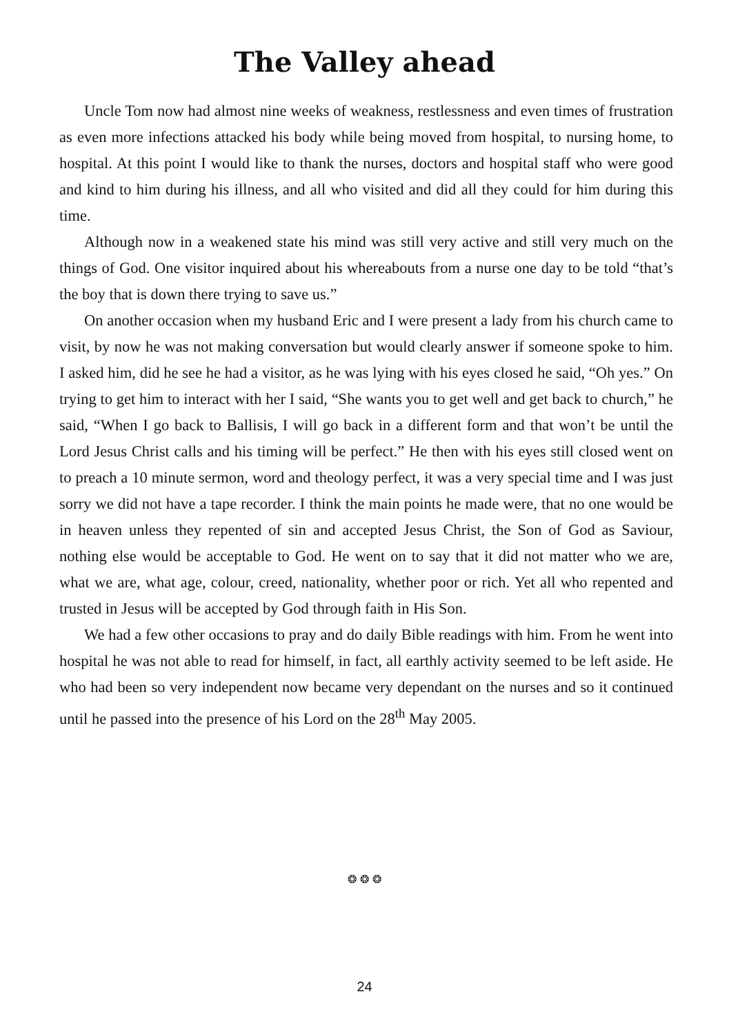The Valley ahead
Uncle Tom now had almost nine weeks of weakness, restlessness and even times of frustration as even more infections attacked his body while being moved from hospital, to nursing home, to hospital. At this point I would like to thank the nurses, doctors and hospital staff who were good and kind to him during his illness, and all who visited and did all they could for him during this time.
Although now in a weakened state his mind was still very active and still very much on the things of God. One visitor inquired about his whereabouts from a nurse one day to be told “that’s the boy that is down there trying to save us.”
On another occasion when my husband Eric and I were present a lady from his church came to visit, by now he was not making conversation but would clearly answer if someone spoke to him. I asked him, did he see he had a visitor, as he was lying with his eyes closed he said, “Oh yes.” On trying to get him to interact with her I said, “She wants you to get well and get back to church,” he said, “When I go back to Ballisis, I will go back in a different form and that won’t be until the Lord Jesus Christ calls and his timing will be perfect.” He then with his eyes still closed went on to preach a 10 minute sermon, word and theology perfect, it was a very special time and I was just sorry we did not have a tape recorder. I think the main points he made were, that no one would be in heaven unless they repented of sin and accepted Jesus Christ, the Son of God as Saviour, nothing else would be acceptable to God. He went on to say that it did not matter who we are, what we are, what age, colour, creed, nationality, whether poor or rich. Yet all who repented and trusted in Jesus will be accepted by God through faith in His Son.
We had a few other occasions to pray and do daily Bible readings with him. From he went into hospital he was not able to read for himself, in fact, all earthly activity seemed to be left aside. He who had been so very independent now became very dependant on the nurses and so it continued until he passed into the presence of his Lord on the 28<sup>th</sup> May 2005.
❂ ❂ ❂
24